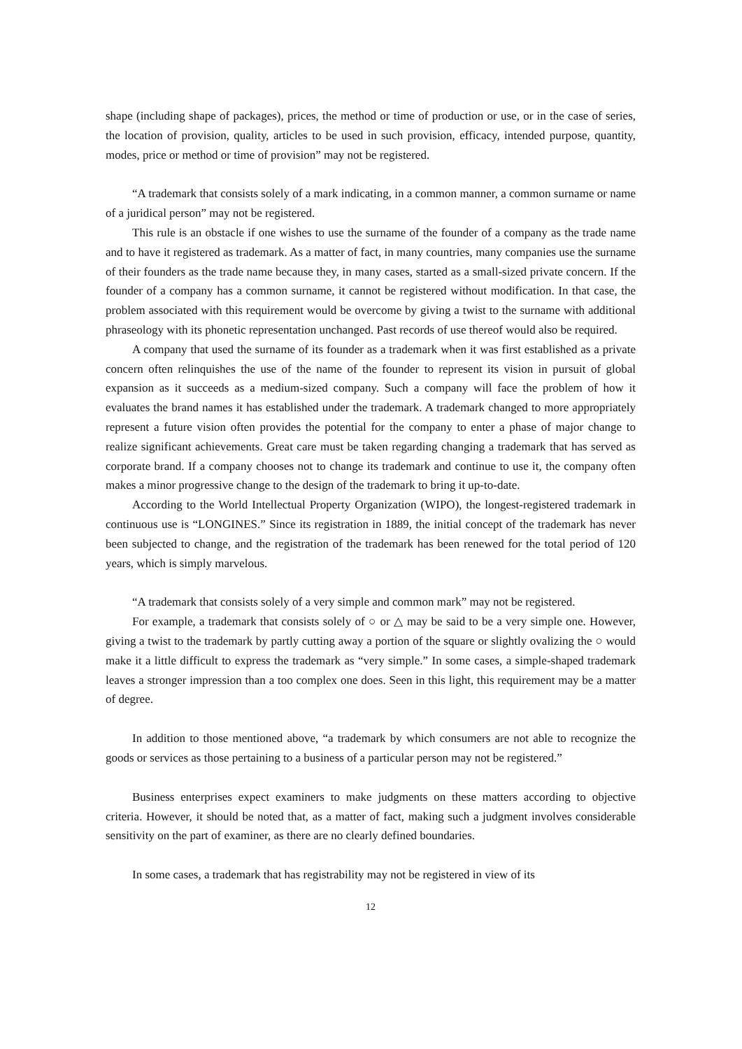shape (including shape of packages), prices, the method or time of production or use, or in the case of series, the location of provision, quality, articles to be used in such provision, efficacy, intended purpose, quantity, modes, price or method or time of provision” may not be registered.
“A trademark that consists solely of a mark indicating, in a common manner, a common surname or name of a juridical person” may not be registered.
This rule is an obstacle if one wishes to use the surname of the founder of a company as the trade name and to have it registered as trademark. As a matter of fact, in many countries, many companies use the surname of their founders as the trade name because they, in many cases, started as a small-sized private concern. If the founder of a company has a common surname, it cannot be registered without modification. In that case, the problem associated with this requirement would be overcome by giving a twist to the surname with additional phraseology with its phonetic representation unchanged. Past records of use thereof would also be required.
A company that used the surname of its founder as a trademark when it was first established as a private concern often relinquishes the use of the name of the founder to represent its vision in pursuit of global expansion as it succeeds as a medium-sized company. Such a company will face the problem of how it evaluates the brand names it has established under the trademark. A trademark changed to more appropriately represent a future vision often provides the potential for the company to enter a phase of major change to realize significant achievements. Great care must be taken regarding changing a trademark that has served as corporate brand. If a company chooses not to change its trademark and continue to use it, the company often makes a minor progressive change to the design of the trademark to bring it up-to-date.
According to the World Intellectual Property Organization (WIPO), the longest-registered trademark in continuous use is “LONGINES.” Since its registration in 1889, the initial concept of the trademark has never been subjected to change, and the registration of the trademark has been renewed for the total period of 120 years, which is simply marvelous.
“A trademark that consists solely of a very simple and common mark” may not be registered.
For example, a trademark that consists solely of ○ or △ may be said to be a very simple one. However, giving a twist to the trademark by partly cutting away a portion of the square or slightly ovalizing the ○ would make it a little difficult to express the trademark as “very simple.” In some cases, a simple-shaped trademark leaves a stronger impression than a too complex one does. Seen in this light, this requirement may be a matter of degree.
In addition to those mentioned above, “a trademark by which consumers are not able to recognize the goods or services as those pertaining to a business of a particular person may not be registered.”
Business enterprises expect examiners to make judgments on these matters according to objective criteria. However, it should be noted that, as a matter of fact, making such a judgment involves considerable sensitivity on the part of examiner, as there are no clearly defined boundaries.
In some cases, a trademark that has registrability may not be registered in view of its
12